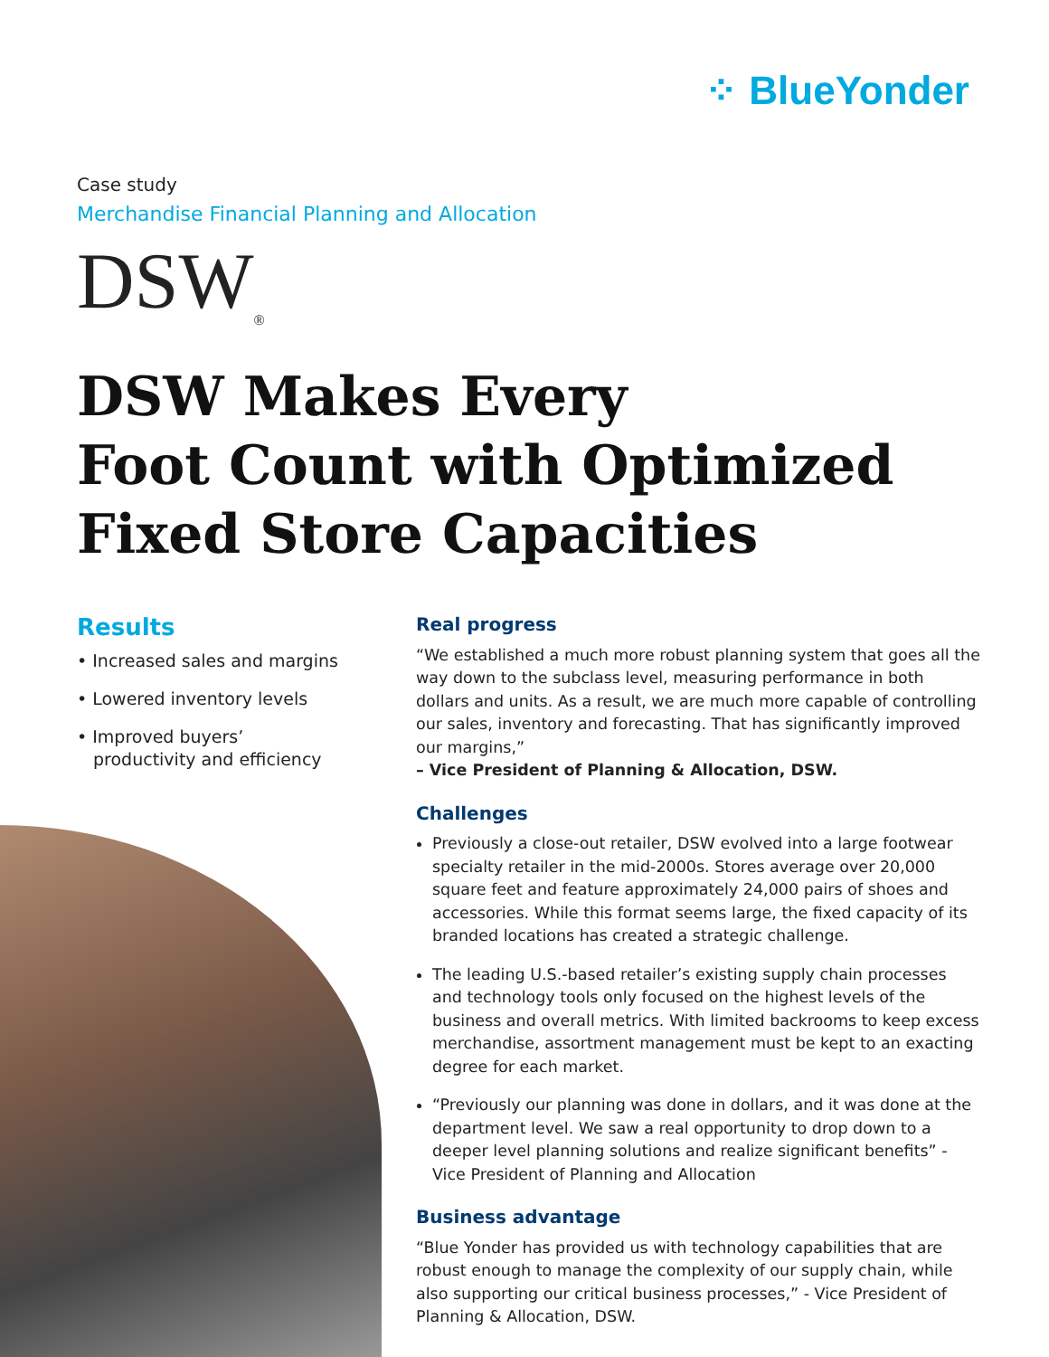⁘ BlueYonder
Case study
Merchandise Financial Planning and Allocation
DSW<sub>®</sub>
DSW Makes Every
Foot Count with Optimized
Fixed Store Capacities
Results
• Increased sales and margins
• Lowered inventory levels
• Improved buyers’ productivity and efficiency
Real progress
“We established a much more robust planning system that goes all the way down to the subclass level, measuring performance in both dollars and units. As a result, we are much more capable of controlling our sales, inventory and forecasting. That has significantly improved our margins,”
– Vice President of Planning & Allocation, DSW.
Challenges
Previously a close-out retailer, DSW evolved into a large footwear specialty retailer in the mid-2000s. Stores average over 20,000 square feet and feature approximately 24,000 pairs of shoes and accessories. While this format seems large, the fixed capacity of its branded locations has created a strategic challenge.
The leading U.S.-based retailer’s existing supply chain processes and technology tools only focused on the highest levels of the business and overall metrics. With limited backrooms to keep excess merchandise, assortment management must be kept to an exacting degree for each market.
“Previously our planning was done in dollars, and it was done at the department level. We saw a real opportunity to drop down to a deeper level planning solutions and realize significant benefits” - Vice President of Planning and Allocation
Business advantage
“Blue Yonder has provided us with technology capabilities that are robust enough to manage the complexity of our supply chain, while also supporting our critical business processes,” - Vice President of Planning & Allocation, DSW.